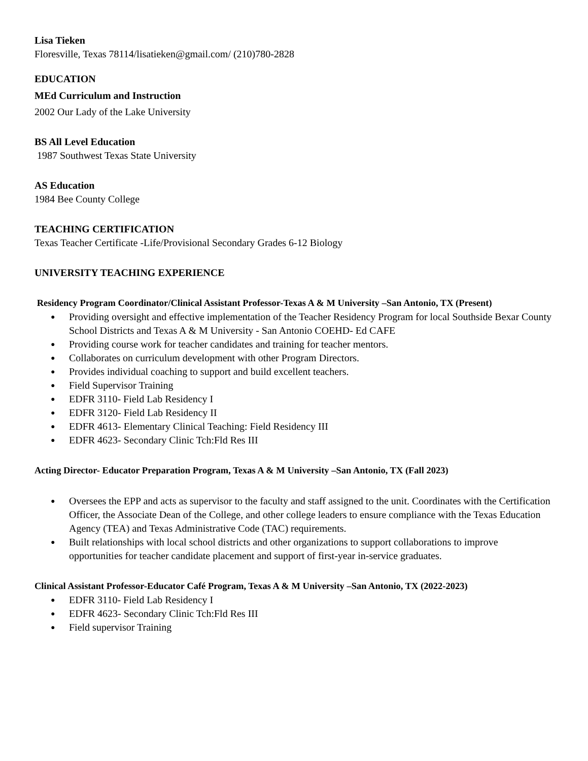Lisa Tieken
Floresville, Texas 78114/lisatieken@gmail.com/ (210)780-2828
EDUCATION
MEd Curriculum and Instruction
2002 Our Lady of the Lake University
BS All Level Education
1987 Southwest Texas State University
AS Education
1984 Bee County College
TEACHING CERTIFICATION
Texas Teacher Certificate -Life/Provisional Secondary Grades 6-12 Biology
UNIVERSITY TEACHING EXPERIENCE
Residency Program Coordinator/Clinical Assistant Professor-Texas A & M University –San Antonio, TX (Present)
● Providing oversight and effective implementation of the Teacher Residency Program for local Southside Bexar County School Districts and Texas A & M University - San Antonio COEHD- Ed CAFE
● Providing course work for teacher candidates and training for teacher mentors.
● Collaborates on curriculum development with other Program Directors.
● Provides individual coaching to support and build excellent teachers.
● Field Supervisor Training
● EDFR 3110- Field Lab Residency I
● EDFR 3120- Field Lab Residency II
● EDFR 4613- Elementary Clinical Teaching: Field Residency III
● EDFR 4623- Secondary Clinic Tch:Fld Res III
Acting Director- Educator Preparation Program, Texas A & M University –San Antonio, TX (Fall 2023)
● Oversees the EPP and acts as supervisor to the faculty and staff assigned to the unit. Coordinates with the Certification Officer, the Associate Dean of the College, and other college leaders to ensure compliance with the Texas Education Agency (TEA) and Texas Administrative Code (TAC) requirements.
● Built relationships with local school districts and other organizations to support collaborations to improve opportunities for teacher candidate placement and support of first-year in-service graduates.
Clinical Assistant Professor-Educator Café Program, Texas A & M University –San Antonio, TX (2022-2023)
● EDFR 3110- Field Lab Residency I
● EDFR 4623- Secondary Clinic Tch:Fld Res III
● Field supervisor Training